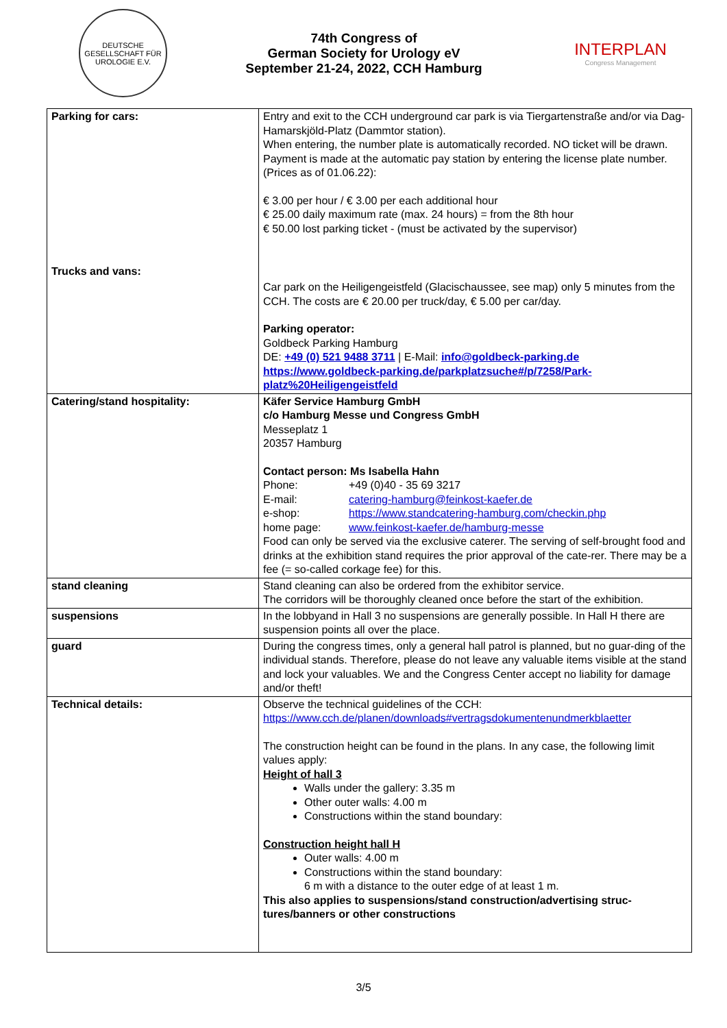DEUTSCHE GESELLSCHAFT FÜR UROLOGIE E.V.
74th Congress of
German Society for Urology eV
September 21-24, 2022, CCH Hamburg
INTERPLAN
Congress Management
| Parking for cars: Trucks and vans: | Entry and exit to the CCH underground car park is via Tiergartenstraße and/or via Dag-Hamarskjöld-Platz (Dammtor station). When entering, the number plate is automatically recorded. NO ticket will be drawn. Payment is made at the automatic pay station by entering the license plate number. (Prices as of 01.06.22): € 3.00 per hour / € 3.00 per each additional hour € 25.00 daily maximum rate (max. 24 hours) = from the 8th hour € 50.00 lost parking ticket - (must be activated by the supervisor) Car park on the Heiligengeistfeld (Glacischaussee, see map) only 5 minutes from the CCH. The costs are € 20.00 per truck/day, € 5.00 per car/day. Parking operator: Goldbeck Parking Hamburg DE: +49 (0) 521 9488 3711 / E-Mail: info@goldbeck-parking.de https://www.goldbeck-parking.de/parkplatzsuche#/p/7258/Park-platz%20Heiligengeistfeld |
| Catering/stand hospitality: | Käfer Service Hamburg GmbH c/o Hamburg Messe und Congress GmbH Messeplatz 1 20357 Hamburg Contact person: Ms Isabella Hahn Phone: +49 (0)40 - 35 69 3217 E-mail: catering-hamburg@feinkost-kaefer.de e-shop: https://www.standcatering-hamburg.com/checkin.php home page: www.feinkost-kaefer.de/hamburg-messe Food can only be served via the exclusive caterer. The serving of self-brought food and drinks at the exhibition stand requires the prior approval of the cate-rer. There may be a fee (= so-called corkage fee) for this. |
| stand cleaning | Stand cleaning can also be ordered from the exhibitor service. The corridors will be thoroughly cleaned once before the start of the exhibition. |
| suspensions | In the lobbyand in Hall 3 no suspensions are generally possible. In Hall H there are suspension points all over the place. |
| guard | During the congress times, only a general hall patrol is planned, but no guar-ding of the individual stands. Therefore, please do not leave any valuable items visible at the stand and lock your valuables. We and the Congress Center accept no liability for damage and/or theft! |
| Technical details: | Observe the technical guidelines of the CCH: https://www.cch.de/planen/downloads#vertragsdokumentenundmerkblaetter The construction height can be found in the plans. In any case, the following limit values apply: Height of hall 3 Walls under the gallery: 3.35 m Other outer walls: 4.00 m Constructions within the stand boundary: Construction height hall H Outer walls: 4.00 m Constructions within the stand boundary: 6 m with a distance to the outer edge of at least 1 m. This also applies to suspensions/stand construction/advertising struc-tures/banners or other constructions |
3/5